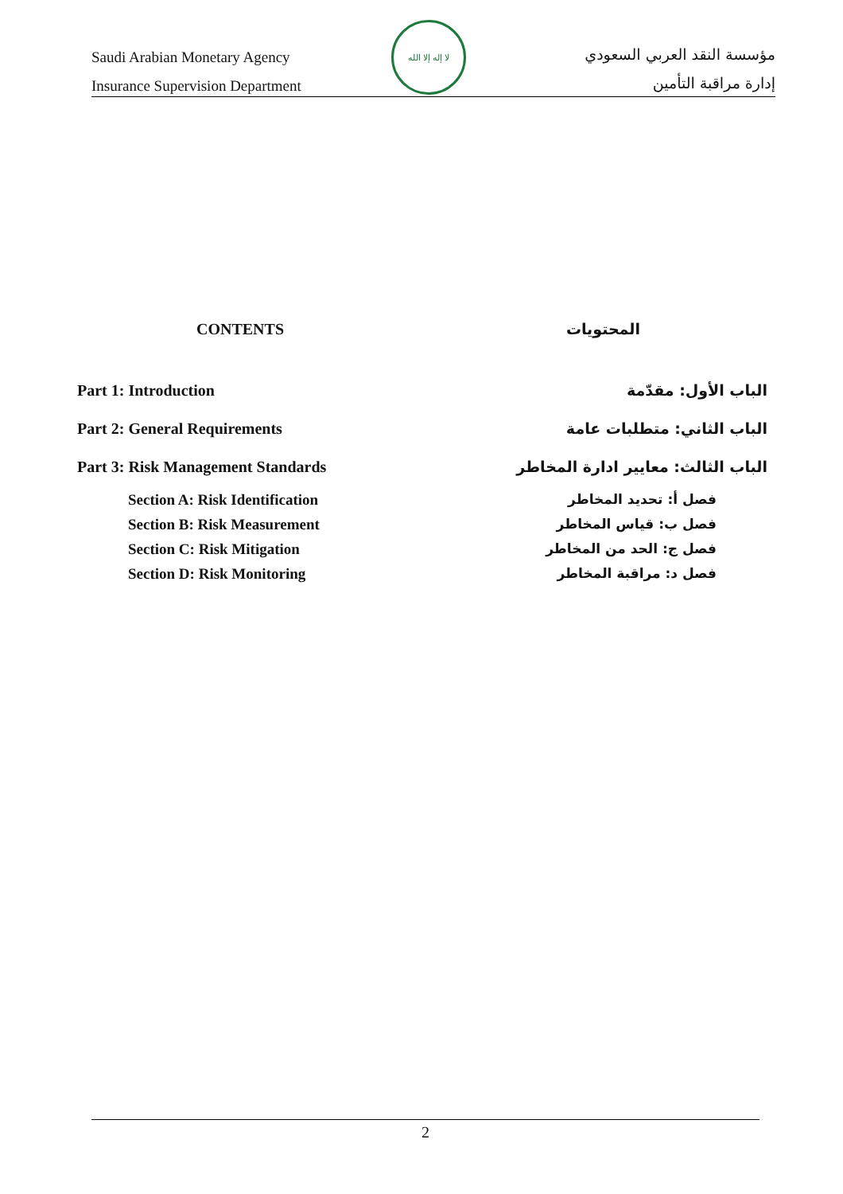Saudi Arabian Monetary Agency
Insurance Supervision Department
لا إله إلا الله
مؤسسة النقد العربي السعودي
إدارة مراقبة التأمين
CONTENTS المحتويات
Part 1: Introduction الباب الأول: مقدّمة
Part 2: General Requirements الباب الثاني: متطلبات عامة
Part 3: Risk Management Standards
الباب الثالث: معايير ادارة المخاطر
Section A: Risk Identification فصل أ: تحديد المخاطر
Section B: Risk Measurement فصل ب: قياس المخاطر
Section C: Risk Mitigation فصل ج: الحد من المخاطر
Section D: Risk Monitoring فصل د: مراقبة المخاطر
2